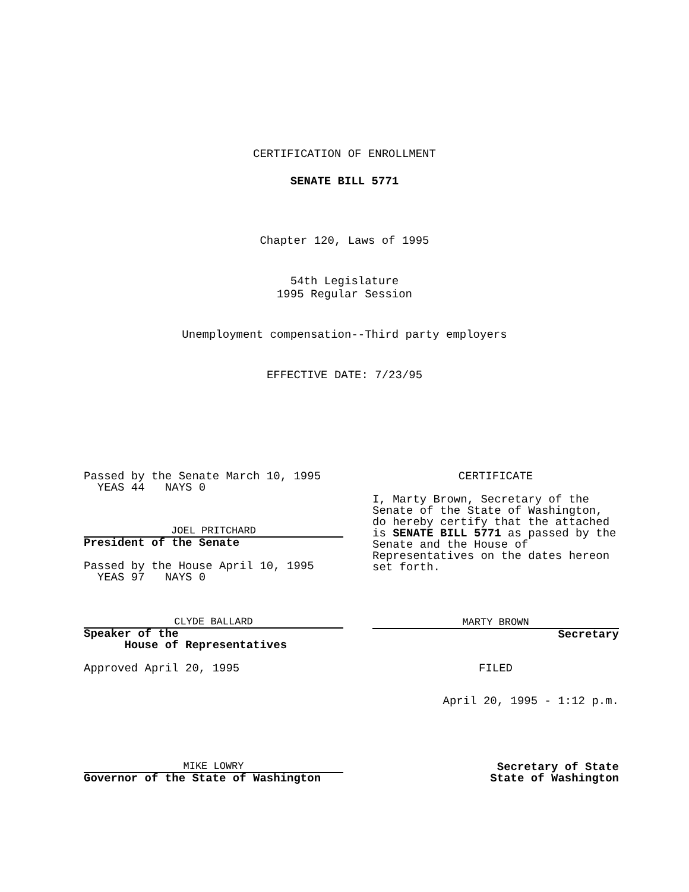CERTIFICATION OF ENROLLMENT
SENATE BILL 5771
Chapter 120, Laws of 1995
54th Legislature
1995 Regular Session
Unemployment compensation--Third party employers
EFFECTIVE DATE: 7/23/95
Passed by the Senate March 10, 1995
YEAS 44 NAYS 0
JOEL PRITCHARD
President of the Senate
Passed by the House April 10, 1995
YEAS 97 NAYS 0
CLYDE BALLARD
Speaker of the
House of Representatives
Approved April 20, 1995
MIKE LOWRY
Governor of the State of Washington
CERTIFICATE
I, Marty Brown, Secretary of the Senate of the State of Washington, do hereby certify that the attached is SENATE BILL 5771 as passed by the Senate and the House of Representatives on the dates hereon set forth.
MARTY BROWN
Secretary
FILED
April 20, 1995 - 1:12 p.m.
Secretary of State
State of Washington